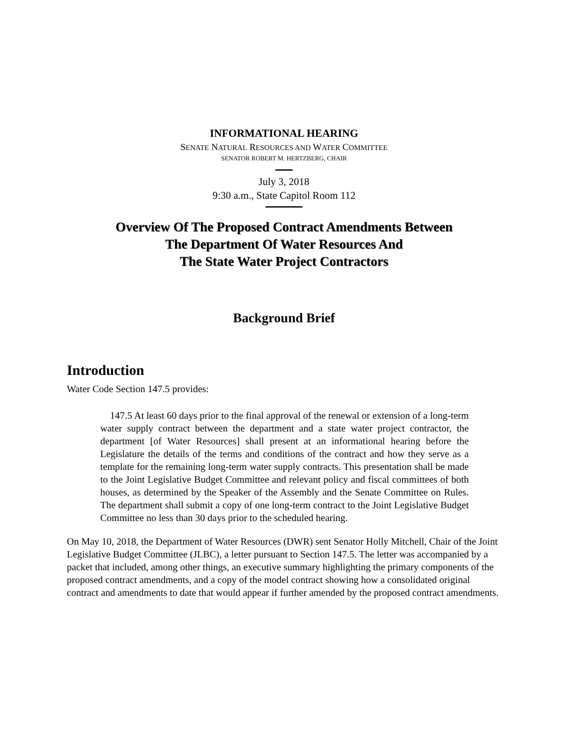INFORMATIONAL HEARING
SENATE NATURAL RESOURCES AND WATER COMMITTEE
SENATOR ROBERT M. HERTZBERG, CHAIR
July 3, 2018
9:30 a.m., State Capitol Room 112
Overview Of The Proposed Contract Amendments Between
The Department Of Water Resources And
The State Water Project Contractors
Background Brief
Introduction
Water Code Section 147.5 provides:
147.5 At least 60 days prior to the final approval of the renewal or extension of a long-term water supply contract between the department and a state water project contractor, the department [of Water Resources] shall present at an informational hearing before the Legislature the details of the terms and conditions of the contract and how they serve as a template for the remaining long-term water supply contracts. This presentation shall be made to the Joint Legislative Budget Committee and relevant policy and fiscal committees of both houses, as determined by the Speaker of the Assembly and the Senate Committee on Rules. The department shall submit a copy of one long-term contract to the Joint Legislative Budget Committee no less than 30 days prior to the scheduled hearing.
On May 10, 2018, the Department of Water Resources (DWR) sent Senator Holly Mitchell, Chair of the Joint Legislative Budget Committee (JLBC), a letter pursuant to Section 147.5. The letter was accompanied by a packet that included, among other things, an executive summary highlighting the primary components of the proposed contract amendments, and a copy of the model contract showing how a consolidated original contract and amendments to date that would appear if further amended by the proposed contract amendments.